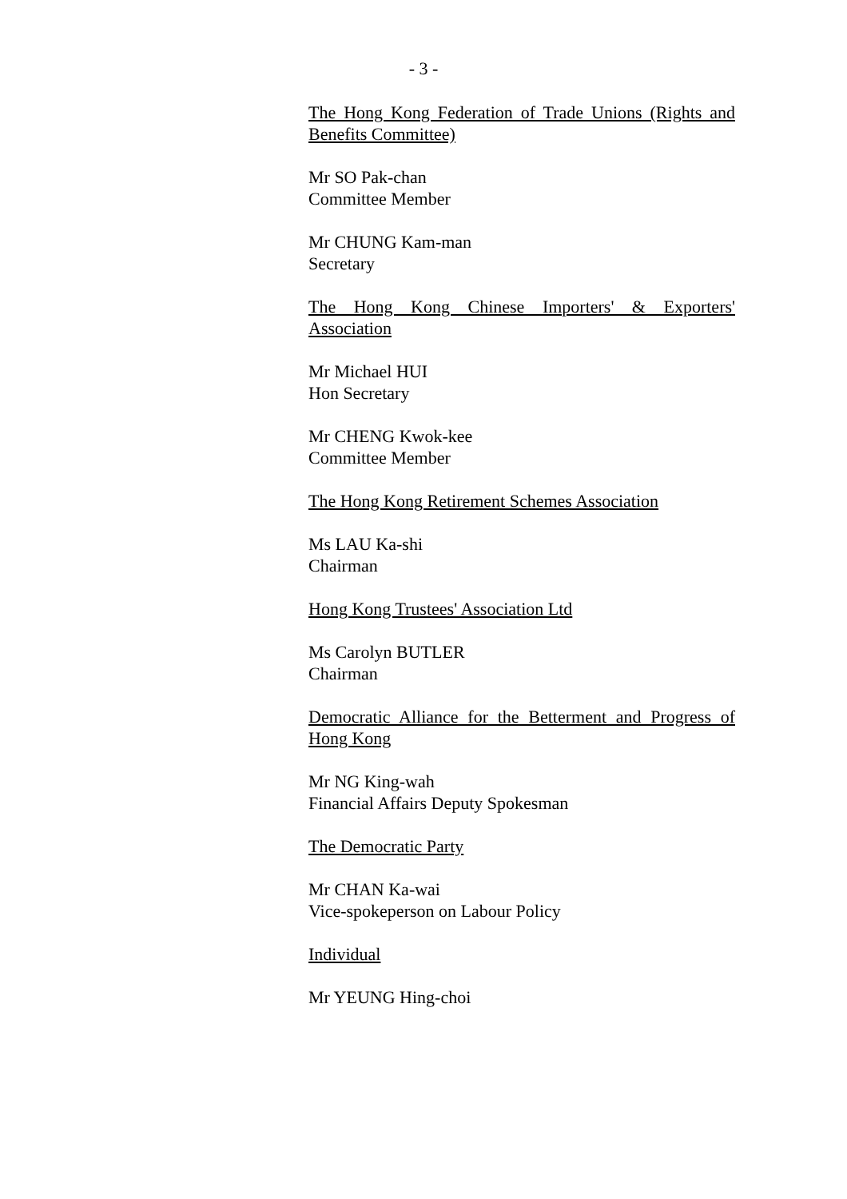- 3 -
The Hong Kong Federation of Trade Unions (Rights and Benefits Committee)
Mr SO Pak-chan
Committee Member
Mr CHUNG Kam-man
Secretary
The Hong Kong Chinese Importers' & Exporters' Association
Mr Michael HUI
Hon Secretary
Mr CHENG Kwok-kee
Committee Member
The Hong Kong Retirement Schemes Association
Ms LAU Ka-shi
Chairman
Hong Kong Trustees' Association Ltd
Ms Carolyn BUTLER
Chairman
Democratic Alliance for the Betterment and Progress of Hong Kong
Mr NG King-wah
Financial Affairs Deputy Spokesman
The Democratic Party
Mr CHAN Ka-wai
Vice-spokeperson on Labour Policy
Individual
Mr YEUNG Hing-choi